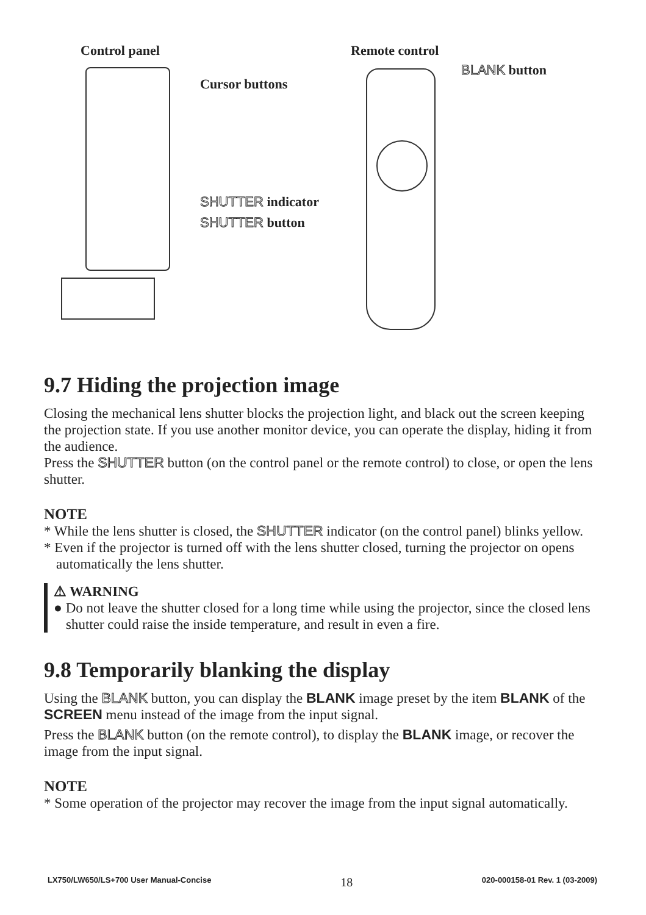Control panel Remote control
BLANK button
Cursor buttons
SHUTTER indicator
SHUTTER button
9.7 Hiding the projection image
Closing the mechanical lens shutter blocks the projection light, and black out the screen keeping the projection state. If you use another monitor device, you can operate the display, hiding it from the audience.
Press the SHUTTER button (on the control panel or the remote control) to close, or open the lens shutter.
NOTE
* While the lens shutter is closed, the SHUTTER indicator (on the control panel) blinks yellow.
* Even if the projector is turned off with the lens shutter closed, turning the projector on opens automatically the lens shutter.
⚠ WARNING
● Do not leave the shutter closed for a long time while using the projector, since the closed lens shutter could raise the inside temperature, and result in even a fire.
9.8 Temporarily blanking the display
Using the BLANK button, you can display the BLANK image preset by the item BLANK of the SCREEN menu instead of the image from the input signal.
Press the BLANK button (on the remote control), to display the BLANK image, or recover the image from the input signal.
NOTE
* Some operation of the projector may recover the image from the input signal automatically.
LX750/LW650/LS+700 User Manual-Concise 18 020-000158-01 Rev. 1 (03-2009)